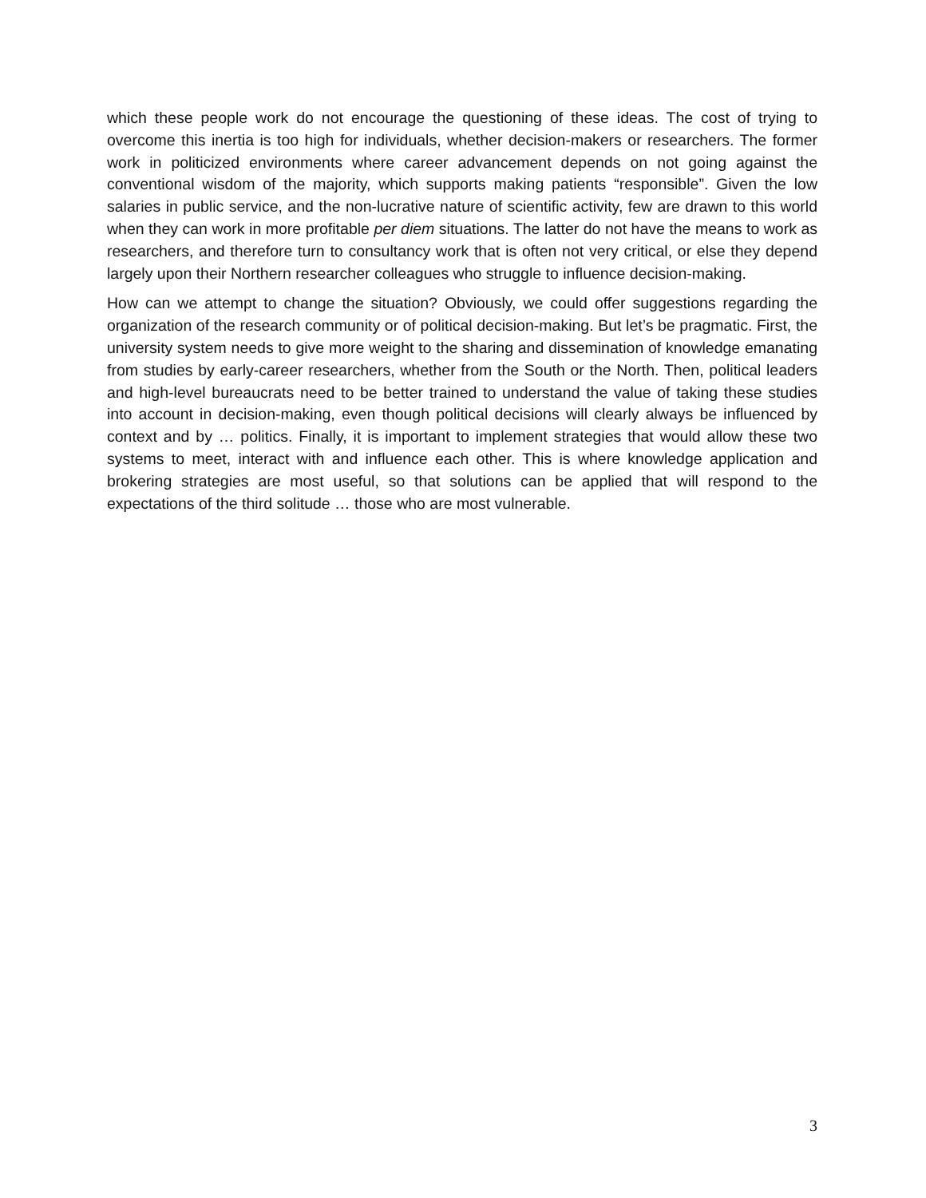which these people work do not encourage the questioning of these ideas. The cost of trying to overcome this inertia is too high for individuals, whether decision-makers or researchers. The former work in politicized environments where career advancement depends on not going against the conventional wisdom of the majority, which supports making patients “responsible”. Given the low salaries in public service, and the non-lucrative nature of scientific activity, few are drawn to this world when they can work in more profitable per diem situations. The latter do not have the means to work as researchers, and therefore turn to consultancy work that is often not very critical, or else they depend largely upon their Northern researcher colleagues who struggle to influence decision-making.
How can we attempt to change the situation? Obviously, we could offer suggestions regarding the organization of the research community or of political decision-making. But let’s be pragmatic. First, the university system needs to give more weight to the sharing and dissemination of knowledge emanating from studies by early-career researchers, whether from the South or the North. Then, political leaders and high-level bureaucrats need to be better trained to understand the value of taking these studies into account in decision-making, even though political decisions will clearly always be influenced by context and by … politics. Finally, it is important to implement strategies that would allow these two systems to meet, interact with and influence each other. This is where knowledge application and brokering strategies are most useful, so that solutions can be applied that will respond to the expectations of the third solitude … those who are most vulnerable.
3